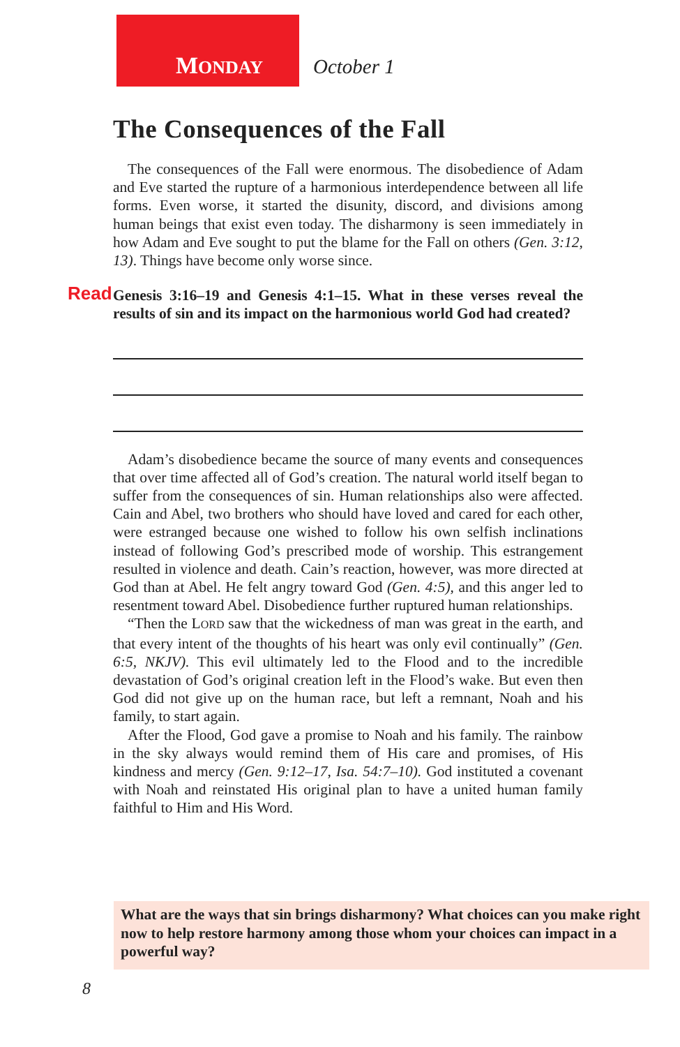MONDAY October 1
The Consequences of the Fall
The consequences of the Fall were enormous. The disobedience of Adam and Eve started the rupture of a harmonious interdependence between all life forms. Even worse, it started the disunity, discord, and divisions among human beings that exist even today. The disharmony is seen immediately in how Adam and Eve sought to put the blame for the Fall on others (Gen. 3:12, 13). Things have become only worse since.
Read Genesis 3:16–19 and Genesis 4:1–15. What in these verses reveal the results of sin and its impact on the harmonious world God had created?
Adam’s disobedience became the source of many events and consequences that over time affected all of God’s creation. The natural world itself began to suffer from the consequences of sin. Human relationships also were affected. Cain and Abel, two brothers who should have loved and cared for each other, were estranged because one wished to follow his own selfish inclinations instead of following God’s prescribed mode of worship. This estrangement resulted in violence and death. Cain’s reaction, however, was more directed at God than at Abel. He felt angry toward God (Gen. 4:5), and this anger led to resentment toward Abel. Disobedience further ruptured human relationships.
“Then the LORD saw that the wickedness of man was great in the earth, and that every intent of the thoughts of his heart was only evil continually” (Gen. 6:5, NKJV). This evil ultimately led to the Flood and to the incredible devastation of God’s original creation left in the Flood’s wake. But even then God did not give up on the human race, but left a remnant, Noah and his family, to start again.
After the Flood, God gave a promise to Noah and his family. The rainbow in the sky always would remind them of His care and promises, of His kindness and mercy (Gen. 9:12–17, Isa. 54:7–10). God instituted a covenant with Noah and reinstated His original plan to have a united human family faithful to Him and His Word.
What are the ways that sin brings disharmony? What choices can you make right now to help restore harmony among those whom your choices can impact in a powerful way?
8